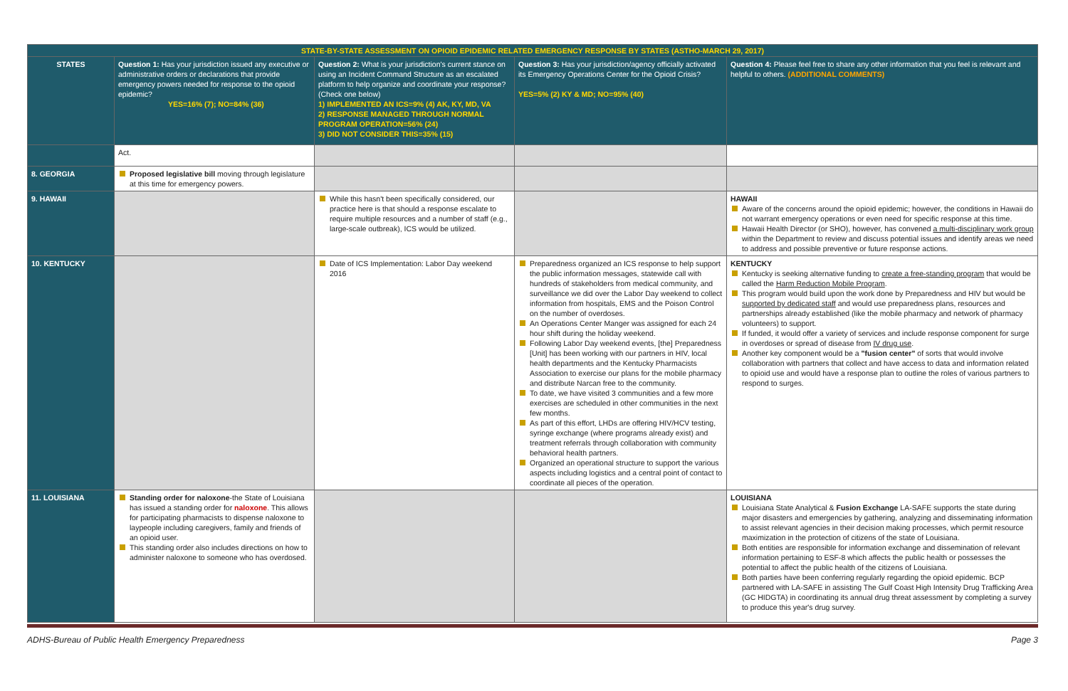| STATE-BY-STATE ASSESSMENT ON OPIOID EPIDEMIC RELATED EMERGENCY RESPONSE BY STATES (ASTHO-MARCH 29, 2017) | | | | |
| STATES | Question 1: Has your jurisdiction issued any executive or administrative orders or declarations that provide emergency powers needed for response to the opioid epidemic? YES=16% (7); NO=84% (36) | Question 2: What is your jurisdiction's current stance on using an Incident Command Structure as an escalated platform to help organize and coordinate your response? (Check one below) 1) IMPLEMENTED AN ICS=9% (4) AK, KY, MD, VA 2) RESPONSE MANAGED THROUGH NORMAL PROGRAM OPERATION=56% (24) 3) DID NOT CONSIDER THIS=35% (15) | Question 3: Has your jurisdiction/agency officially activated its Emergency Operations Center for the Opioid Crisis? YES=5% (2) KY & MD; NO=95% (40) | Question 4: Please feel free to share any other information that you feel is relevant and helpful to others. (ADDITIONAL COMMENTS) |
| | Act. | | | |
| 8. GEORGIA | Proposed legislative bill moving through legislature at this time for emergency powers. | | | |
| 9. HAWAII | | While this hasn't been specifically considered, our practice here is that should a response escalate to require multiple resources and a number of staff (e.g., large-scale outbreak), ICS would be utilized. | | HAWAII Aware of the concerns around the opioid epidemic; however, the conditions in Hawaii do not warrant emergency operations or even need for specific response at this time. Hawaii Health Director (or SHO), however, has convened a multi-disciplinary work group within the Department to review and discuss potential issues and identify areas we need to address and possible preventive or future response actions. |
| 10. KENTUCKY | | Date of ICS Implementation: Labor Day weekend 2016 | Preparedness organized an ICS response to help support the public information messages, statewide call with hundreds of stakeholders from medical community, and surveillance we did over the Labor Day weekend to collect information from hospitals, EMS and the Poison Control on the number of overdoses. An Operations Center Manger was assigned for each 24 hour shift during the holiday weekend. Following Labor Day weekend events, [the] Preparedness [Unit] has been working with our partners in HIV, local health departments and the Kentucky Pharmacists Association to exercise our plans for the mobile pharmacy and distribute Narcan free to the community. To date, we have visited 3 communities and a few more exercises are scheduled in other communities in the next few months. As part of this effort, LHDs are offering HIV/HCV testing, syringe exchange (where programs already exist) and treatment referrals through collaboration with community behavioral health partners. Organized an operational structure to support the various aspects including logistics and a central point of contact to coordinate all pieces of the operation. | KENTUCKY Kentucky is seeking alternative funding to create a free-standing program that would be called the Harm Reduction Mobile Program . This program would build upon the work done by Preparedness and HIV but would be supported by dedicated staff and would use preparedness plans, resources and partnerships already established (like the mobile pharmacy and network of pharmacy volunteers) to support. If funded, it would offer a variety of services and include response component for surge in overdoses or spread of disease from IV drug use . Another key component would be a "fusion center" of sorts that would involve collaboration with partners that collect and have access to data and information related to opioid use and would have a response plan to outline the roles of various partners to respond to surges. |
| 11. LOUISIANA | Standing order for naloxone -the State of Louisiana has issued a standing order for naloxone . This allows for participating pharmacists to dispense naloxone to laypeople including caregivers, family and friends of an opioid user. This standing order also includes directions on how to administer naloxone to someone who has overdosed. | | | LOUISIANA Louisiana State Analytical & Fusion Exchange LA-SAFE supports the state during major disasters and emergencies by gathering, analyzing and disseminating information to assist relevant agencies in their decision making processes, which permit resource maximization in the protection of citizens of the state of Louisiana. Both entities are responsible for information exchange and dissemination of relevant information pertaining to ESF-8 which affects the public health or possesses the potential to affect the public health of the citizens of Louisiana. Both parties have been conferring regularly regarding the opioid epidemic. BCP partnered with LA-SAFE in assisting The Gulf Coast High Intensity Drug Trafficking Area (GC HIDGTA) in coordinating its annual drug threat assessment by completing a survey to produce this year's drug survey. |
ADHS-Bureau of Public Health Emergency Preparedness Page 3